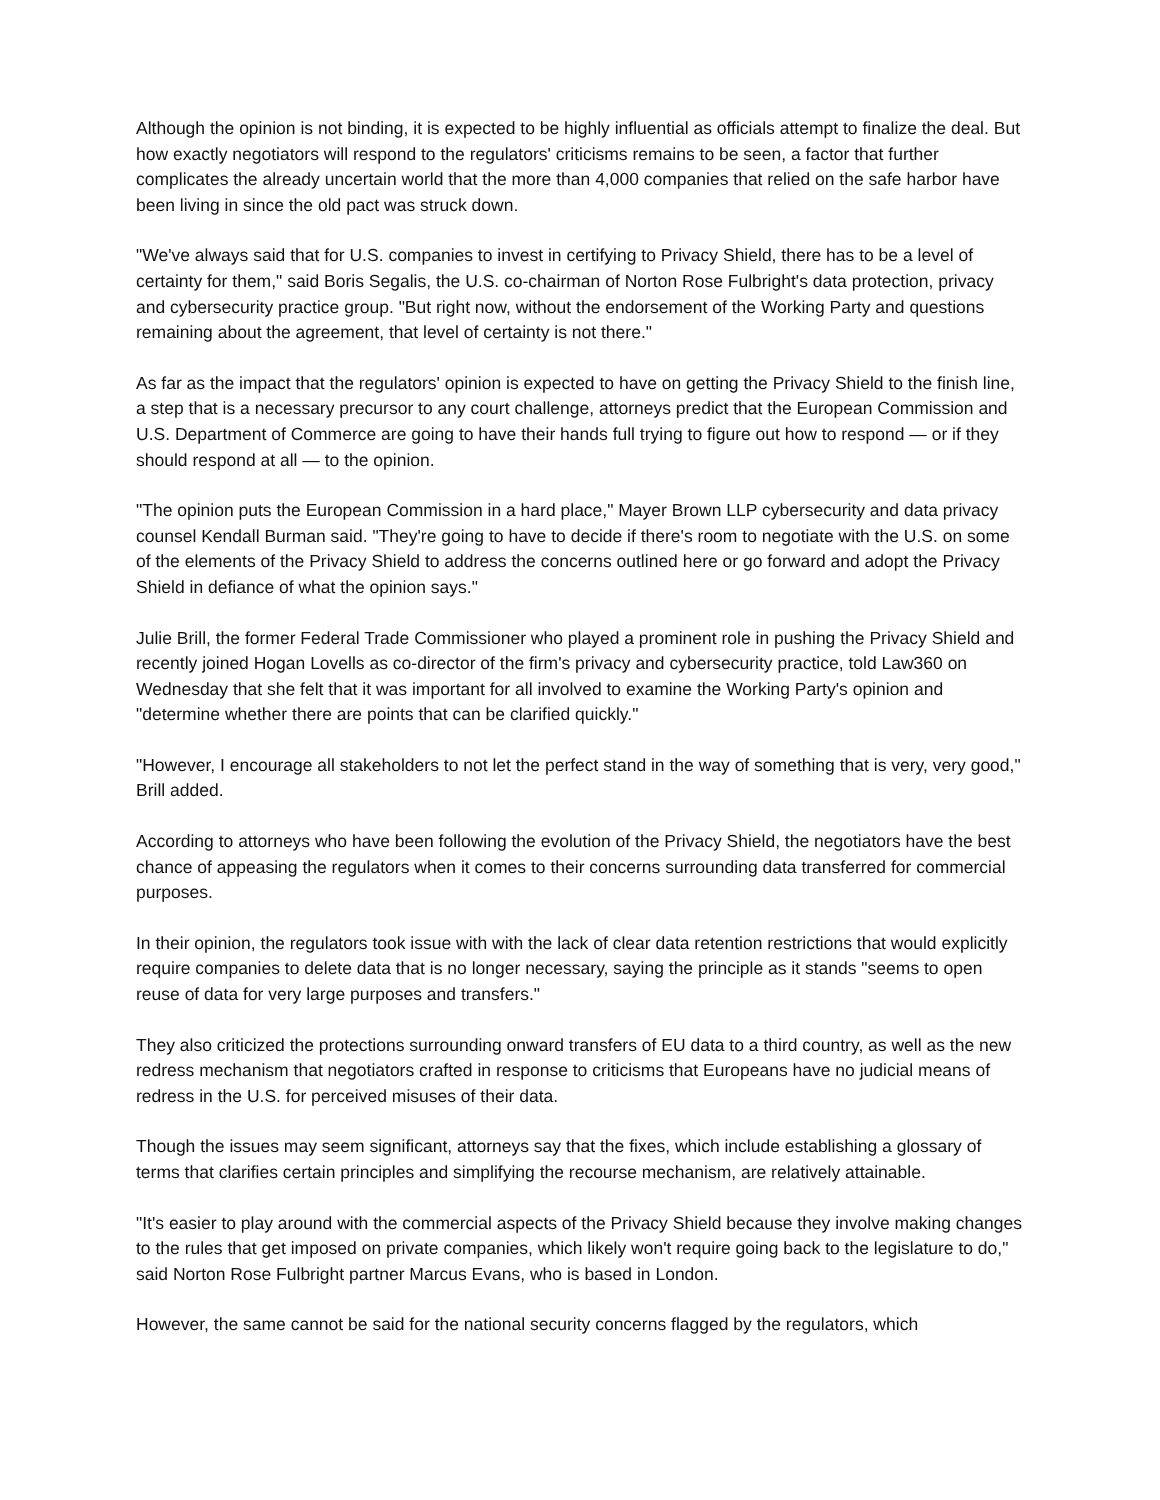Although the opinion is not binding, it is expected to be highly influential as officials attempt to finalize the deal. But how exactly negotiators will respond to the regulators' criticisms remains to be seen, a factor that further complicates the already uncertain world that the more than 4,000 companies that relied on the safe harbor have been living in since the old pact was struck down.
"We've always said that for U.S. companies to invest in certifying to Privacy Shield, there has to be a level of certainty for them," said Boris Segalis, the U.S. co-chairman of Norton Rose Fulbright's data protection, privacy and cybersecurity practice group. "But right now, without the endorsement of the Working Party and questions remaining about the agreement, that level of certainty is not there."
As far as the impact that the regulators' opinion is expected to have on getting the Privacy Shield to the finish line, a step that is a necessary precursor to any court challenge, attorneys predict that the European Commission and U.S. Department of Commerce are going to have their hands full trying to figure out how to respond — or if they should respond at all — to the opinion.
"The opinion puts the European Commission in a hard place," Mayer Brown LLP cybersecurity and data privacy counsel Kendall Burman said. "They're going to have to decide if there's room to negotiate with the U.S. on some of the elements of the Privacy Shield to address the concerns outlined here or go forward and adopt the Privacy Shield in defiance of what the opinion says."
Julie Brill, the former Federal Trade Commissioner who played a prominent role in pushing the Privacy Shield and recently joined Hogan Lovells as co-director of the firm's privacy and cybersecurity practice, told Law360 on Wednesday that she felt that it was important for all involved to examine the Working Party's opinion and "determine whether there are points that can be clarified quickly."
"However, I encourage all stakeholders to not let the perfect stand in the way of something that is very, very good," Brill added.
According to attorneys who have been following the evolution of the Privacy Shield, the negotiators have the best chance of appeasing the regulators when it comes to their concerns surrounding data transferred for commercial purposes.
In their opinion, the regulators took issue with with the lack of clear data retention restrictions that would explicitly require companies to delete data that is no longer necessary, saying the principle as it stands "seems to open reuse of data for very large purposes and transfers."
They also criticized the protections surrounding onward transfers of EU data to a third country, as well as the new redress mechanism that negotiators crafted in response to criticisms that Europeans have no judicial means of redress in the U.S. for perceived misuses of their data.
Though the issues may seem significant, attorneys say that the fixes, which include establishing a glossary of terms that clarifies certain principles and simplifying the recourse mechanism, are relatively attainable.
"It's easier to play around with the commercial aspects of the Privacy Shield because they involve making changes to the rules that get imposed on private companies, which likely won't require going back to the legislature to do," said Norton Rose Fulbright partner Marcus Evans, who is based in London.
However, the same cannot be said for the national security concerns flagged by the regulators, which